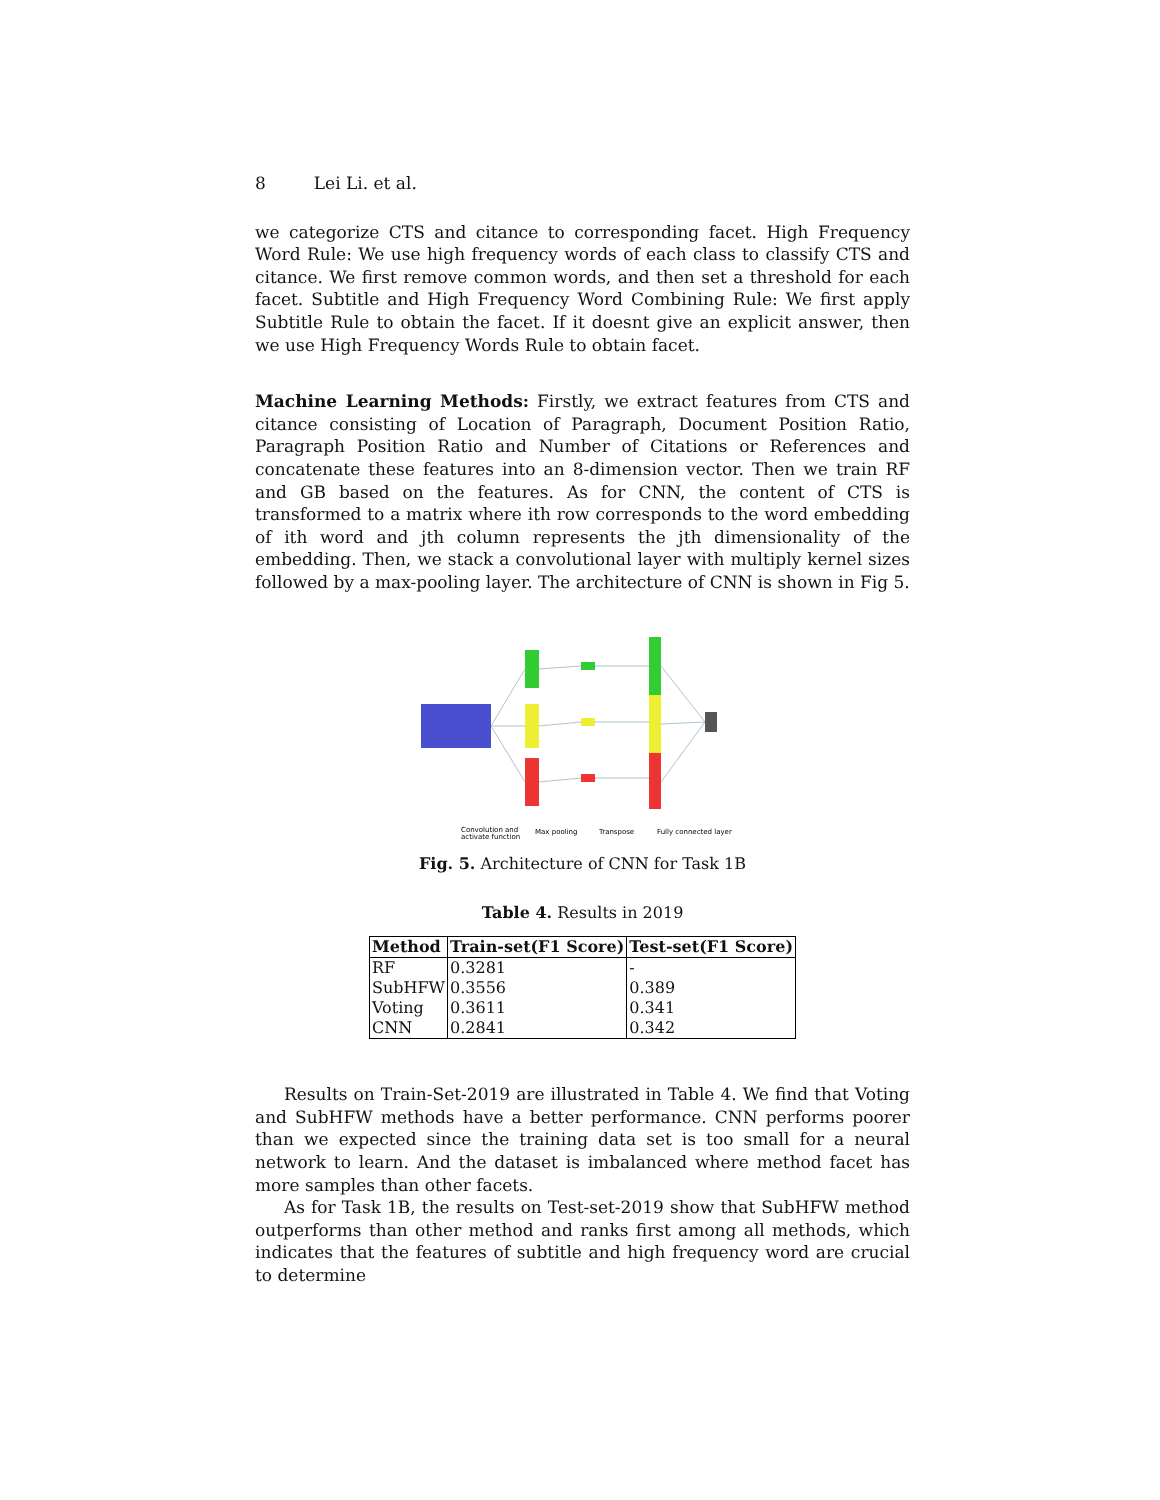8 Lei Li. et al.
we categorize CTS and citance to corresponding facet. High Frequency Word Rule: We use high frequency words of each class to classify CTS and citance. We first remove common words, and then set a threshold for each facet. Subtitle and High Frequency Word Combining Rule: We first apply Subtitle Rule to obtain the facet. If it doesnt give an explicit answer, then we use High Frequency Words Rule to obtain facet.
Machine Learning Methods: Firstly, we extract features from CTS and citance consisting of Location of Paragraph, Document Position Ratio, Paragraph Position Ratio and Number of Citations or References and concatenate these features into an 8-dimension vector. Then we train RF and GB based on the features. As for CNN, the content of CTS is transformed to a matrix where ith row corresponds to the word embedding of ith word and jth column represents the jth dimensionality of the embedding. Then, we stack a convolutional layer with multiply kernel sizes followed by a max-pooling layer. The architecture of CNN is shown in Fig 5.
Convolution and
activate function
Max pooling
Transpose
Fully connected layer
Fig. 5. Architecture of CNN for Task 1B
Table 4. Results in 2019
| Method | Train-set(F1 Score) | Test-set(F1 Score) |
| --- | --- | --- |
| RF | 0.3281 | - |
| SubHFW | 0.3556 | 0.389 |
| Voting | 0.3611 | 0.341 |
| CNN | 0.2841 | 0.342 |
Results on Train-Set-2019 are illustrated in Table 4. We find that Voting and SubHFW methods have a better performance. CNN performs poorer than we expected since the training data set is too small for a neural network to learn. And the dataset is imbalanced where method facet has more samples than other facets.
As for Task 1B, the results on Test-set-2019 show that SubHFW method outperforms than other method and ranks first among all methods, which indicates that the features of subtitle and high frequency word are crucial to determine